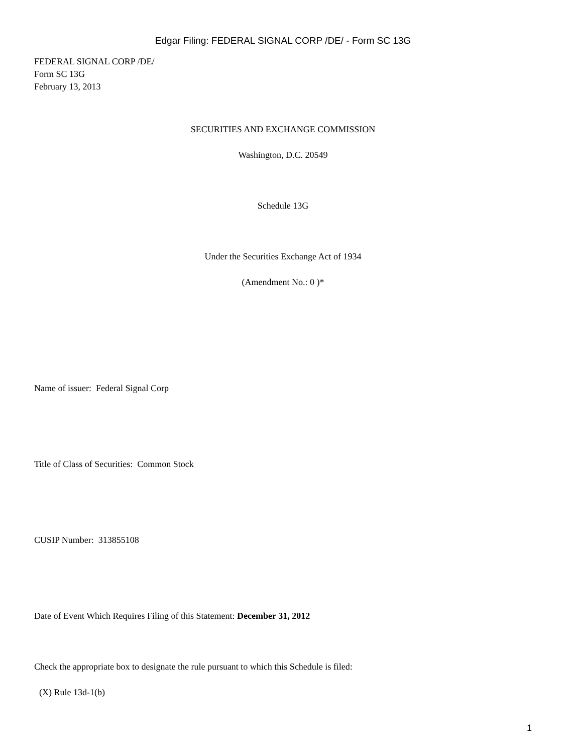Edgar Filing: FEDERAL SIGNAL CORP /DE/ - Form SC 13G
FEDERAL SIGNAL CORP /DE/
Form SC 13G
February 13, 2013
SECURITIES AND EXCHANGE COMMISSION
Washington, D.C. 20549
Schedule 13G
Under the Securities Exchange Act of 1934
(Amendment No.: 0 )*
Name of issuer: Federal Signal Corp
Title of Class of Securities: Common Stock
CUSIP Number: 313855108
Date of Event Which Requires Filing of this Statement: December 31, 2012
Check the appropriate box to designate the rule pursuant to which this Schedule is filed:
(X) Rule 13d-1(b)
1